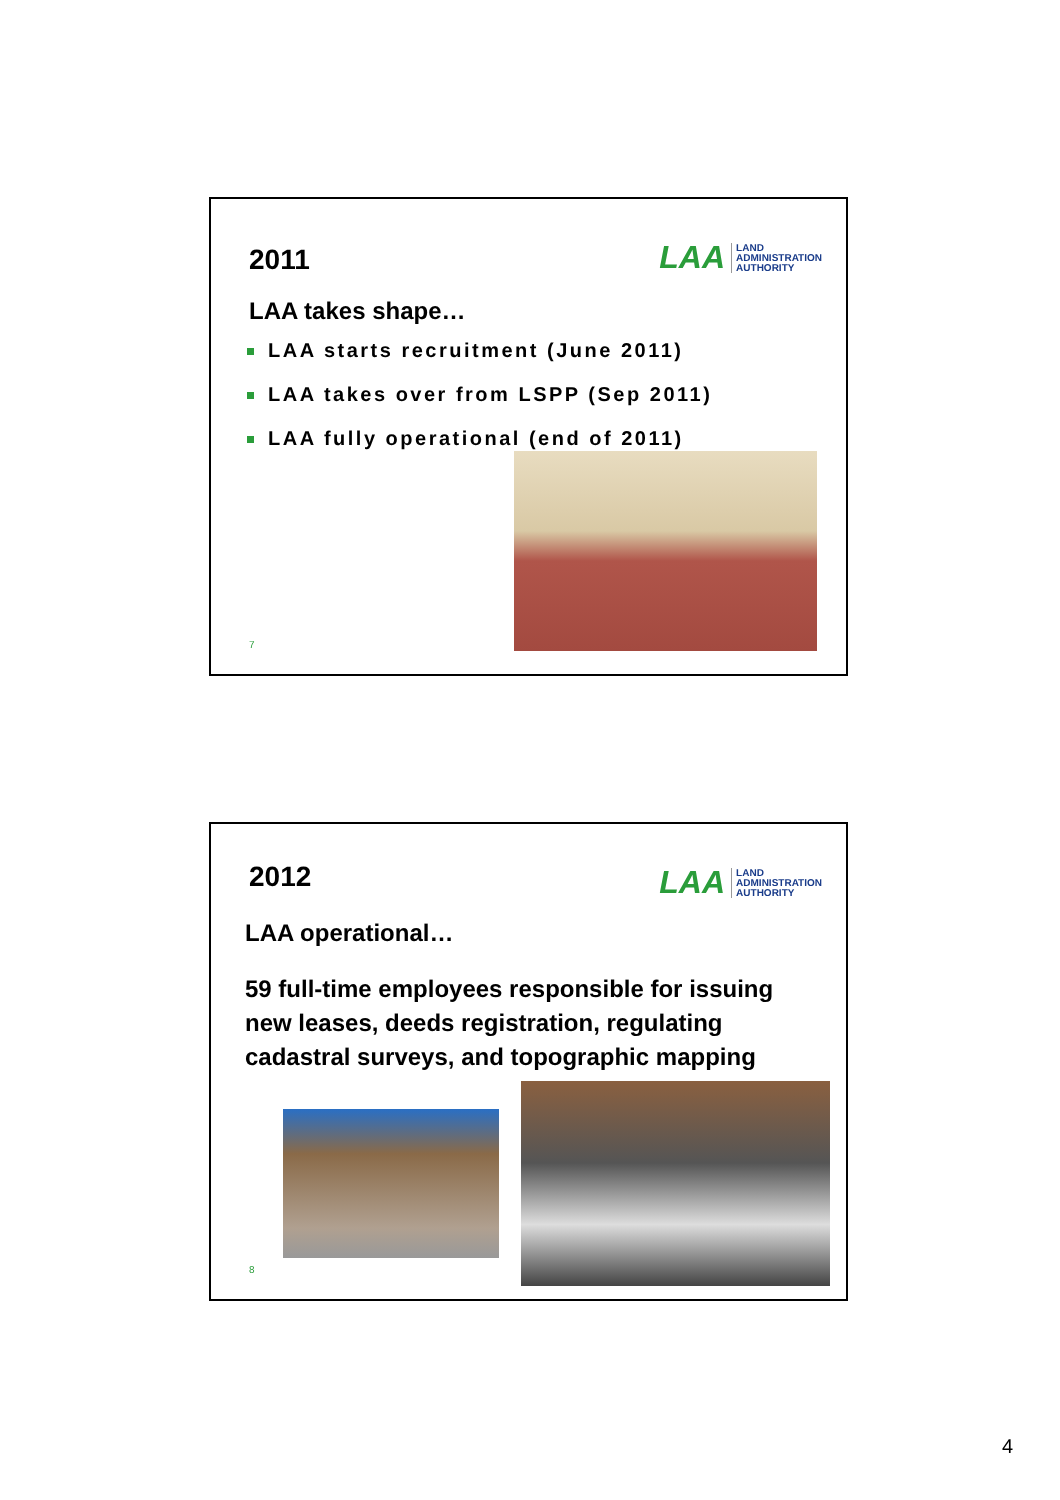2011
LAA
LAND
ADMINISTRATION
AUTHORITY
LAA takes shape…
LAA starts recruitment (June 2011)
LAA takes over from LSPP (Sep 2011)
LAA fully operational (end of 2011)
7
2012
LAA
LAND
ADMINISTRATION
AUTHORITY
LAA operational…
59 full-time employees responsible for issuing
new leases, deeds registration, regulating
cadastral surveys, and topographic mapping
8
4